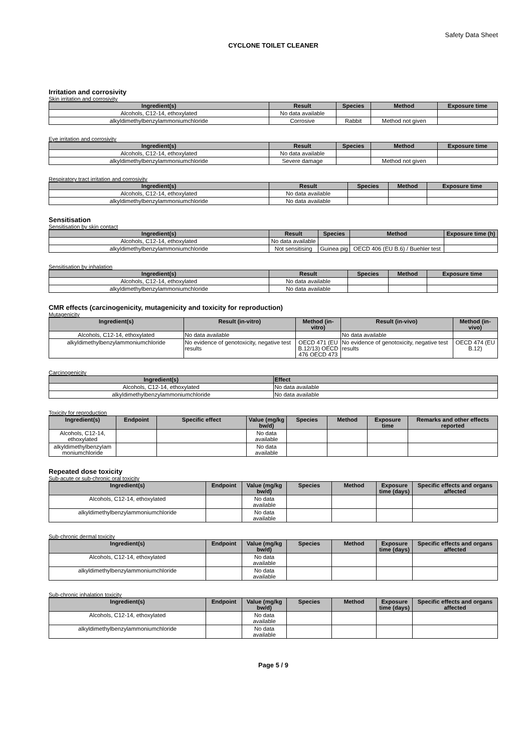Safety Data Sheet
CYCLONE TOILET CLEANER
Irritation and corrosivity
Skin irritation and corrosivity
| Ingredient(s) | Result | Species | Method | Exposure time |
| --- | --- | --- | --- | --- |
| Alcohols, C12-14, ethoxylated | No data available | | | |
| alkyldimethylbenzylammoniumchloride | Corrosive | Rabbit | Method not given | |
Eye irritation and corrosivity
| Ingredient(s) | Result | Species | Method | Exposure time |
| --- | --- | --- | --- | --- |
| Alcohols, C12-14, ethoxylated | No data available | | | |
| alkyldimethylbenzylammoniumchloride | Severe damage | | Method not given | |
Respiratory tract irritation and corrosivity
| Ingredient(s) | Result | Species | Method | Exposure time |
| --- | --- | --- | --- | --- |
| Alcohols, C12-14, ethoxylated | No data available | | | |
| alkyldimethylbenzylammoniumchloride | No data available | | | |
Sensitisation
Sensitisation by skin contact
| Ingredient(s) | Result | Species | Method | Exposure time (h) |
| --- | --- | --- | --- | --- |
| Alcohols, C12-14, ethoxylated | No data available | | | |
| alkyldimethylbenzylammoniumchloride | Not sensitising | Guinea pig | OECD 406 (EU B.6) / Buehler test | |
Sensitisation by inhalation
| Ingredient(s) | Result | Species | Method | Exposure time |
| --- | --- | --- | --- | --- |
| Alcohols, C12-14, ethoxylated | No data available | | | |
| alkyldimethylbenzylammoniumchloride | No data available | | | |
CMR effects (carcinogenicity, mutagenicity and toxicity for reproduction)
Mutagenicity
| Ingredient(s) | Result (in-vitro) | Method (in-vitro) | Result (in-vivo) | Method (in-vivo) |
| --- | --- | --- | --- | --- |
| Alcohols, C12-14, ethoxylated | No data available | | No data available | |
| alkyldimethylbenzylammoniumchloride | No evidence of genotoxicity, negative test results | OECD 471 (EU B.12/13) OECD 476 OECD 473 | No evidence of genotoxicity, negative test results | OECD 474 (EU B.12) |
Carcinogenicity
| Ingredient(s) | Effect |
| --- | --- |
| Alcohols, C12-14, ethoxylated | No data available |
| alkyldimethylbenzylammoniumchloride | No data available |
Toxicity for reproduction
| Ingredient(s) | Endpoint | Specific effect | Value (mg/kg bw/d) | Species | Method | Exposure time | Remarks and other effects reported |
| --- | --- | --- | --- | --- | --- | --- | --- |
| Alcohols, C12-14, ethoxylated | | | No data available | | | | |
| alkyldimethylbenzylam moniumchloride | | | No data available | | | | |
Repeated dose toxicity
Sub-acute or sub-chronic oral toxicity
| Ingredient(s) | Endpoint | Value (mg/kg bw/d) | Species | Method | Exposure time (days) | Specific effects and organs affected |
| --- | --- | --- | --- | --- | --- | --- |
| Alcohols, C12-14, ethoxylated | | No data available | | | | |
| alkyldimethylbenzylammoniumchloride | | No data available | | | | |
Sub-chronic dermal toxicity
| Ingredient(s) | Endpoint | Value (mg/kg bw/d) | Species | Method | Exposure time (days) | Specific effects and organs affected |
| --- | --- | --- | --- | --- | --- | --- |
| Alcohols, C12-14, ethoxylated | | No data available | | | | |
| alkyldimethylbenzylammoniumchloride | | No data available | | | | |
Sub-chronic inhalation toxicity
| Ingredient(s) | Endpoint | Value (mg/kg bw/d) | Species | Method | Exposure time (days) | Specific effects and organs affected |
| --- | --- | --- | --- | --- | --- | --- |
| Alcohols, C12-14, ethoxylated | | No data available | | | | |
| alkyldimethylbenzylammoniumchloride | | No data available | | | | |
Page 5 / 9